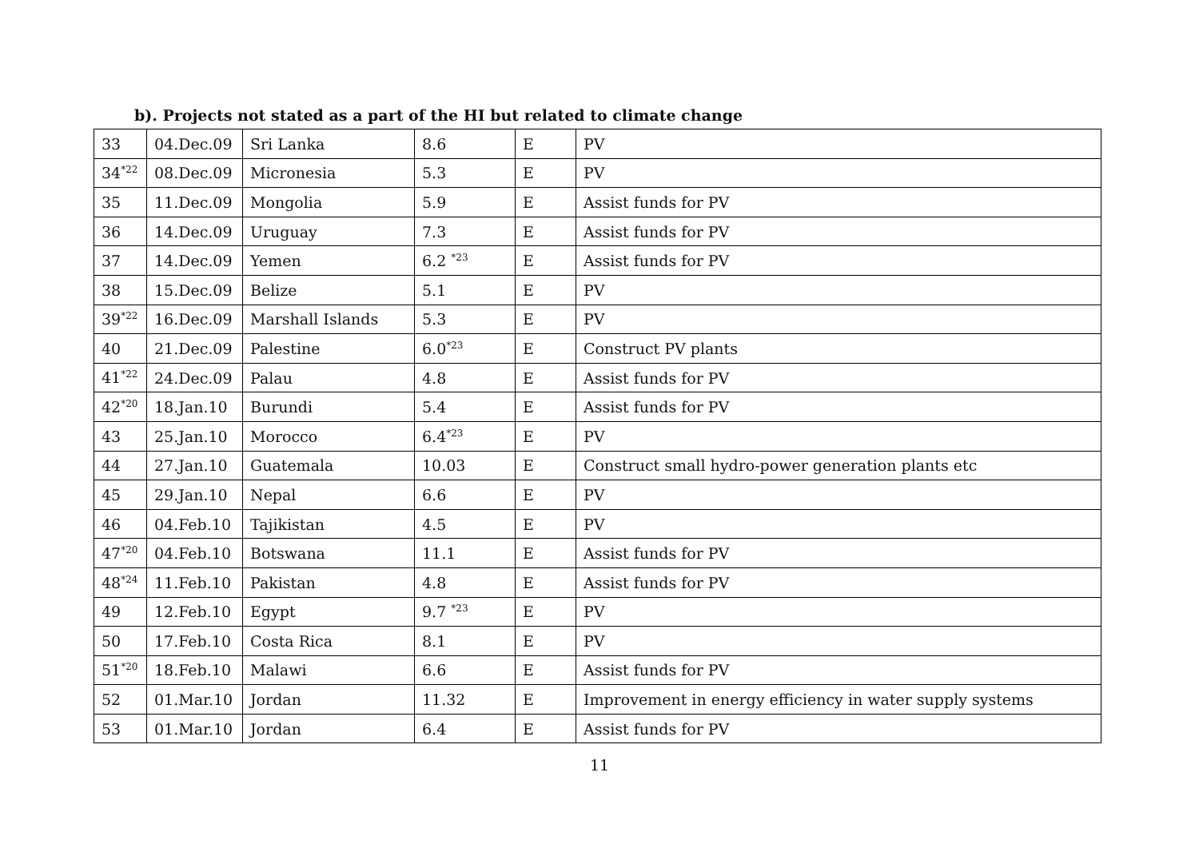b). Projects not stated as a part of the HI but related to climate change
| 33 | 04.Dec.09 | Sri Lanka | 8.6 | E | PV |
| 34<sup>*22</sup> | 08.Dec.09 | Micronesia | 5.3 | E | PV |
| 35 | 11.Dec.09 | Mongolia | 5.9 | E | Assist funds for PV |
| 36 | 14.Dec.09 | Uruguay | 7.3 | E | Assist funds for PV |
| 37 | 14.Dec.09 | Yemen | 6.2 <sup>*23</sup> | E | Assist funds for PV |
| 38 | 15.Dec.09 | Belize | 5.1 | E | PV |
| 39<sup>*22</sup> | 16.Dec.09 | Marshall Islands | 5.3 | E | PV |
| 40 | 21.Dec.09 | Palestine | 6.0<sup>*23</sup> | E | Construct PV plants |
| 41<sup>*22</sup> | 24.Dec.09 | Palau | 4.8 | E | Assist funds for PV |
| 42<sup>*20</sup> | 18.Jan.10 | Burundi | 5.4 | E | Assist funds for PV |
| 43 | 25.Jan.10 | Morocco | 6.4<sup>*23</sup> | E | PV |
| 44 | 27.Jan.10 | Guatemala | 10.03 | E | Construct small hydro-power generation plants etc |
| 45 | 29.Jan.10 | Nepal | 6.6 | E | PV |
| 46 | 04.Feb.10 | Tajikistan | 4.5 | E | PV |
| 47<sup>*20</sup> | 04.Feb.10 | Botswana | 11.1 | E | Assist funds for PV |
| 48<sup>*24</sup> | 11.Feb.10 | Pakistan | 4.8 | E | Assist funds for PV |
| 49 | 12.Feb.10 | Egypt | 9.7 <sup>*23</sup> | E | PV |
| 50 | 17.Feb.10 | Costa Rica | 8.1 | E | PV |
| 51<sup>*20</sup> | 18.Feb.10 | Malawi | 6.6 | E | Assist funds for PV |
| 52 | 01.Mar.10 | Jordan | 11.32 | E | Improvement in energy efficiency in water supply systems |
| 53 | 01.Mar.10 | Jordan | 6.4 | E | Assist funds for PV |
11